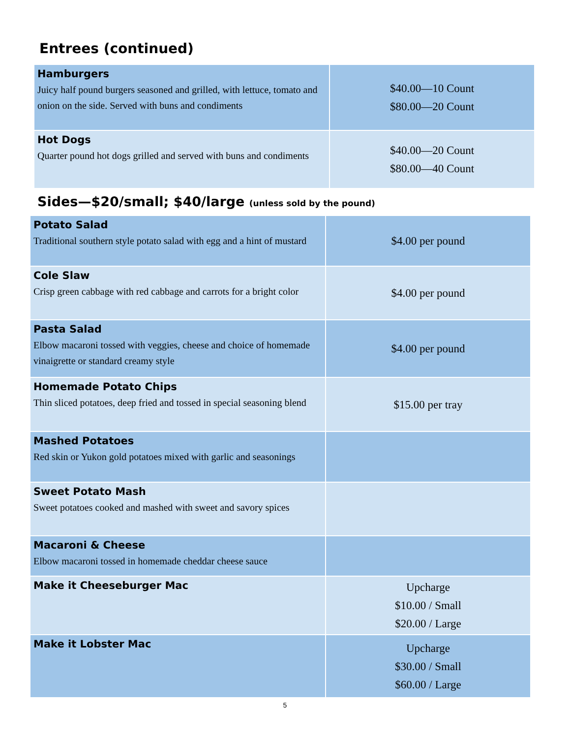Entrees (continued)
| Hamburgers Juicy half pound burgers seasoned and grilled, with lettuce, tomato and onion on the side. Served with buns and condiments | $40.00—10 Count $80.00—20 Count |
| Hot Dogs Quarter pound hot dogs grilled and served with buns and condiments | $40.00—20 Count $80.00—40 Count |
Sides—$20/small; $40/large (unless sold by the pound)
| Potato Salad Traditional southern style potato salad with egg and a hint of mustard | $4.00 per pound |
| Cole Slaw Crisp green cabbage with red cabbage and carrots for a bright color | $4.00 per pound |
| Pasta Salad Elbow macaroni tossed with veggies, cheese and choice of homemade vinaigrette or standard creamy style | $4.00 per pound |
| Homemade Potato Chips Thin sliced potatoes, deep fried and tossed in special seasoning blend | $15.00 per tray |
| Mashed Potatoes Red skin or Yukon gold potatoes mixed with garlic and seasonings | |
| Sweet Potato Mash Sweet potatoes cooked and mashed with sweet and savory spices | |
| Macaroni & Cheese Elbow macaroni tossed in homemade cheddar cheese sauce | |
| Make it Cheeseburger Mac | Upcharge $10.00 / Small $20.00 / Large |
| Make it Lobster Mac | Upcharge $30.00 / Small $60.00 / Large |
5